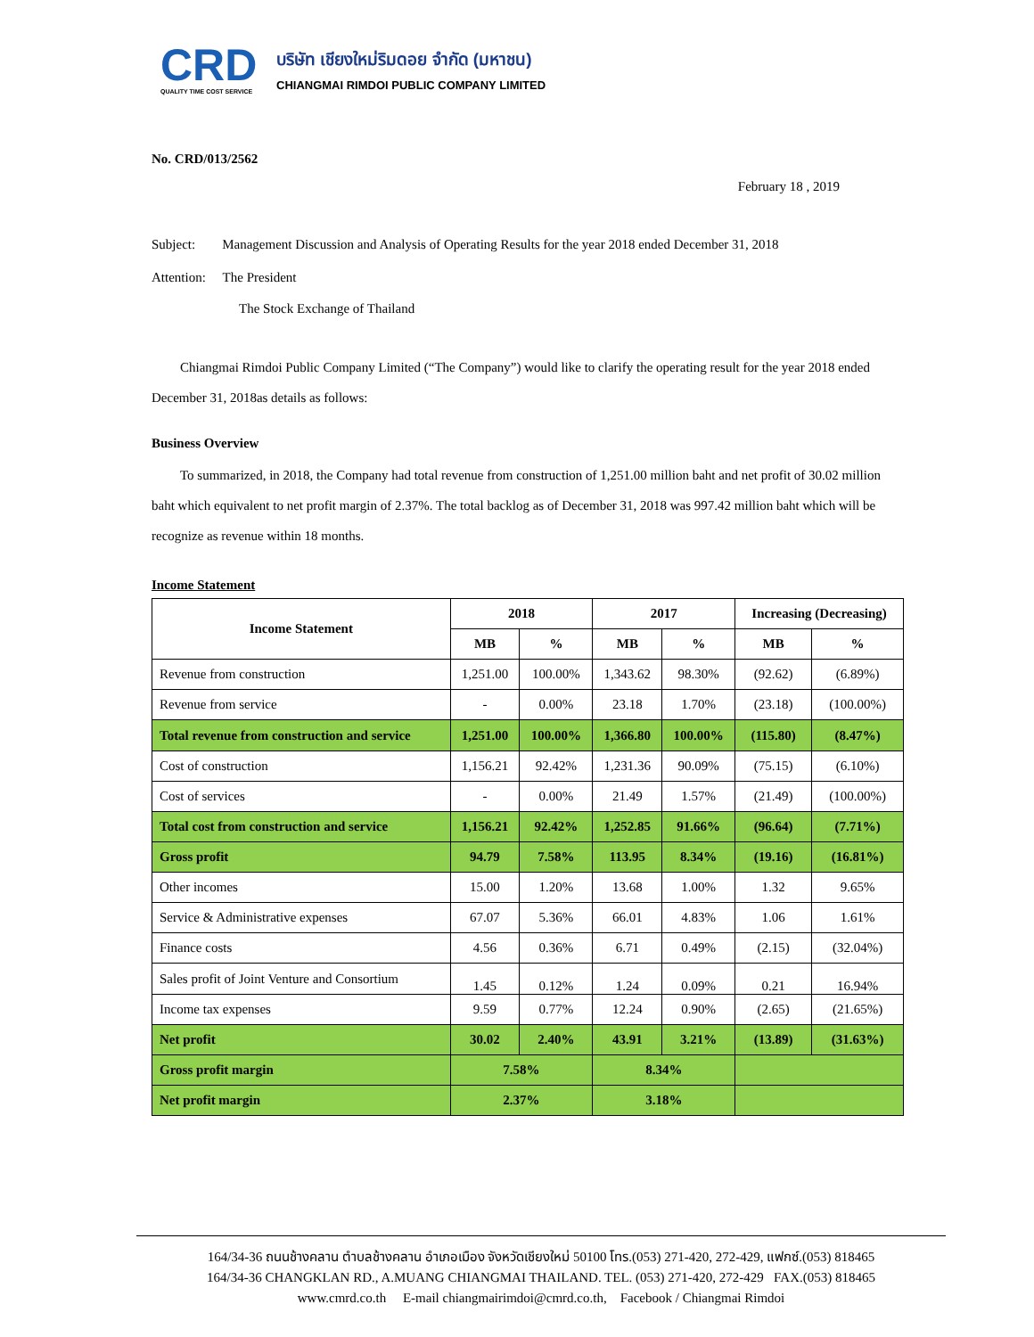CRD
QUALITY TIME COST SERVICE
บริษัท เชียงใหม่ริมดอย จำกัด (มหาชน)
CHIANGMAI RIMDOI PUBLIC COMPANY LIMITED
No. CRD/013/2562
February 18 , 2019
Subject: Management Discussion and Analysis of Operating Results for the year 2018 ended December 31, 2018
Attention: The President
The Stock Exchange of Thailand
Chiangmai Rimdoi Public Company Limited (“The Company”) would like to clarify the operating result for the year 2018 ended December 31, 2018as details as follows:
Business Overview
To summarized, in 2018, the Company had total revenue from construction of 1,251.00 million baht and net profit of 30.02 million baht which equivalent to net profit margin of 2.37%. The total backlog as of December 31, 2018 was 997.42 million baht which will be recognize as revenue within 18 months.
Income Statement
| Income Statement | 2018 | | 2017 | | Increasing (Decreasing) | |
| --- | --- | --- | --- | --- | --- | --- |
| | MB | % | MB | % | MB | % |
| Revenue from construction | 1,251.00 | 100.00% | 1,343.62 | 98.30% | (92.62) | (6.89%) |
| Revenue from service | - | 0.00% | 23.18 | 1.70% | (23.18) | (100.00%) |
| Total revenue from construction and service | 1,251.00 | 100.00% | 1,366.80 | 100.00% | (115.80) | (8.47%) |
| Cost of construction | 1,156.21 | 92.42% | 1,231.36 | 90.09% | (75.15) | (6.10%) |
| Cost of services | - | 0.00% | 21.49 | 1.57% | (21.49) | (100.00%) |
| Total cost from construction and service | 1,156.21 | 92.42% | 1,252.85 | 91.66% | (96.64) | (7.71%) |
| Gross profit | 94.79 | 7.58% | 113.95 | 8.34% | (19.16) | (16.81%) |
| Other incomes | 15.00 | 1.20% | 13.68 | 1.00% | 1.32 | 9.65% |
| Service & Administrative expenses | 67.07 | 5.36% | 66.01 | 4.83% | 1.06 | 1.61% |
| Finance costs | 4.56 | 0.36% | 6.71 | 0.49% | (2.15) | (32.04%) |
| Sales profit of Joint Venture and Consortium | 1.45 | 0.12% | 1.24 | 0.09% | 0.21 | 16.94% |
| Income tax expenses | 9.59 | 0.77% | 12.24 | 0.90% | (2.65) | (21.65%) |
| Net profit | 30.02 | 2.40% | 43.91 | 3.21% | (13.89) | (31.63%) |
| Gross profit margin | 7.58% | | 8.34% | | | |
| Net profit margin | 2.37% | | 3.18% | | | |
164/34-36 ถนนช้างคลาน ตำบลช้างคลาน อำเภอเมือง จังหวัดเชียงใหม่ 50100 โทร.(053) 271-420, 272-429, แฟกซ์.(053) 818465
164/34-36 CHANGKLAN RD., A.MUANG CHIANGMAI THAILAND. TEL. (053) 271-420, 272-429 FAX.(053) 818465
www.cmrd.co.th E-mail chiangmairimdoi@cmrd.co.th, Facebook / Chiangmai Rimdoi